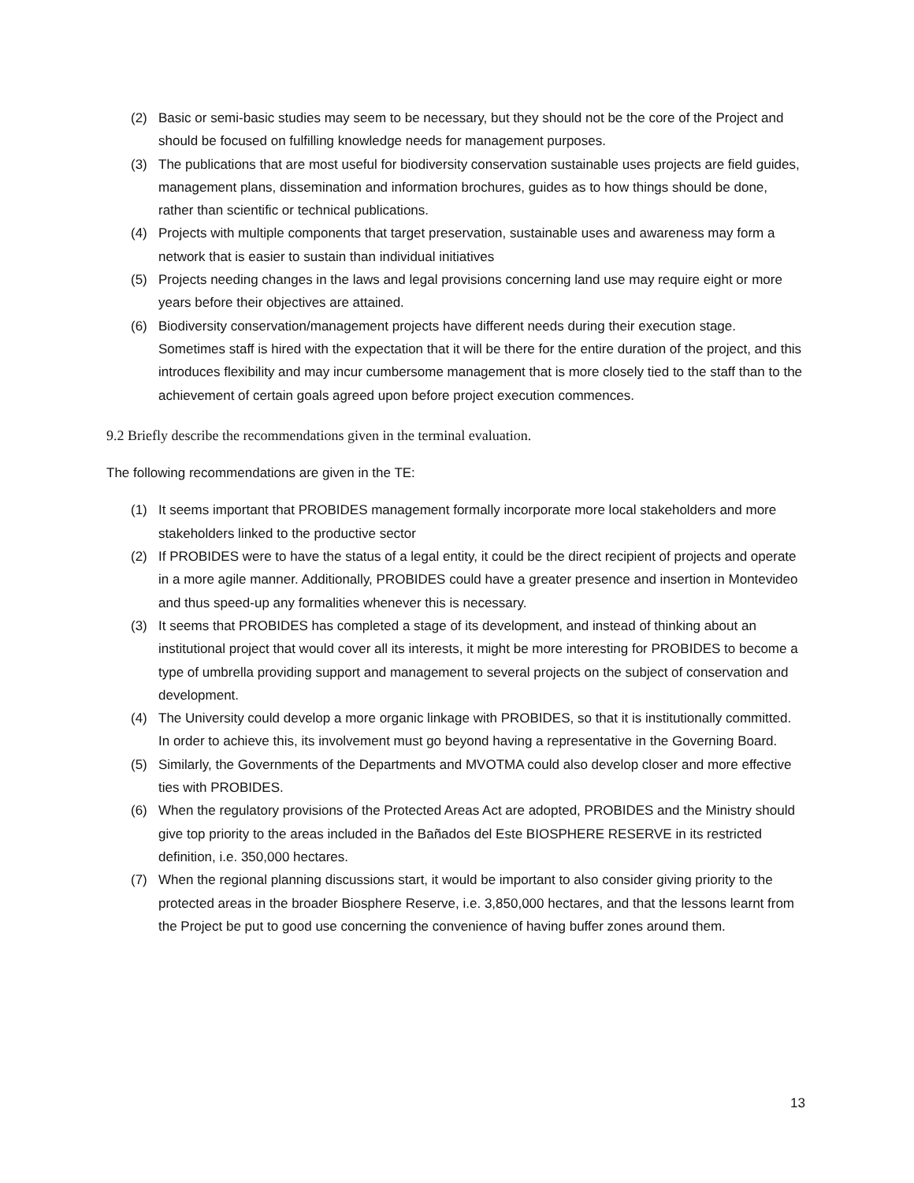(2) Basic or semi-basic studies may seem to be necessary, but they should not be the core of the Project and should be focused on fulfilling knowledge needs for management purposes.
(3) The publications that are most useful for biodiversity conservation sustainable uses projects are field guides, management plans, dissemination and information brochures, guides as to how things should be done, rather than scientific or technical publications.
(4) Projects with multiple components that target preservation, sustainable uses and awareness may form a network that is easier to sustain than individual initiatives
(5) Projects needing changes in the laws and legal provisions concerning land use may require eight or more years before their objectives are attained.
(6) Biodiversity conservation/management projects have different needs during their execution stage. Sometimes staff is hired with the expectation that it will be there for the entire duration of the project, and this introduces flexibility and may incur cumbersome management that is more closely tied to the staff than to the achievement of certain goals agreed upon before project execution commences.
9.2 Briefly describe the recommendations given in the terminal evaluation.
The following recommendations are given in the TE:
(1) It seems important that PROBIDES management formally incorporate more local stakeholders and more stakeholders linked to the productive sector
(2) If PROBIDES were to have the status of a legal entity, it could be the direct recipient of projects and operate in a more agile manner. Additionally, PROBIDES could have a greater presence and insertion in Montevideo and thus speed-up any formalities whenever this is necessary.
(3) It seems that PROBIDES has completed a stage of its development, and instead of thinking about an institutional project that would cover all its interests, it might be more interesting for PROBIDES to become a type of umbrella providing support and management to several projects on the subject of conservation and development.
(4) The University could develop a more organic linkage with PROBIDES, so that it is institutionally committed. In order to achieve this, its involvement must go beyond having a representative in the Governing Board.
(5) Similarly, the Governments of the Departments and MVOTMA could also develop closer and more effective ties with PROBIDES.
(6) When the regulatory provisions of the Protected Areas Act are adopted, PROBIDES and the Ministry should give top priority to the areas included in the Bañados del Este BIOSPHERE RESERVE in its restricted definition, i.e. 350,000 hectares.
(7) When the regional planning discussions start, it would be important to also consider giving priority to the protected areas in the broader Biosphere Reserve, i.e. 3,850,000 hectares, and that the lessons learnt from the Project be put to good use concerning the convenience of having buffer zones around them.
13